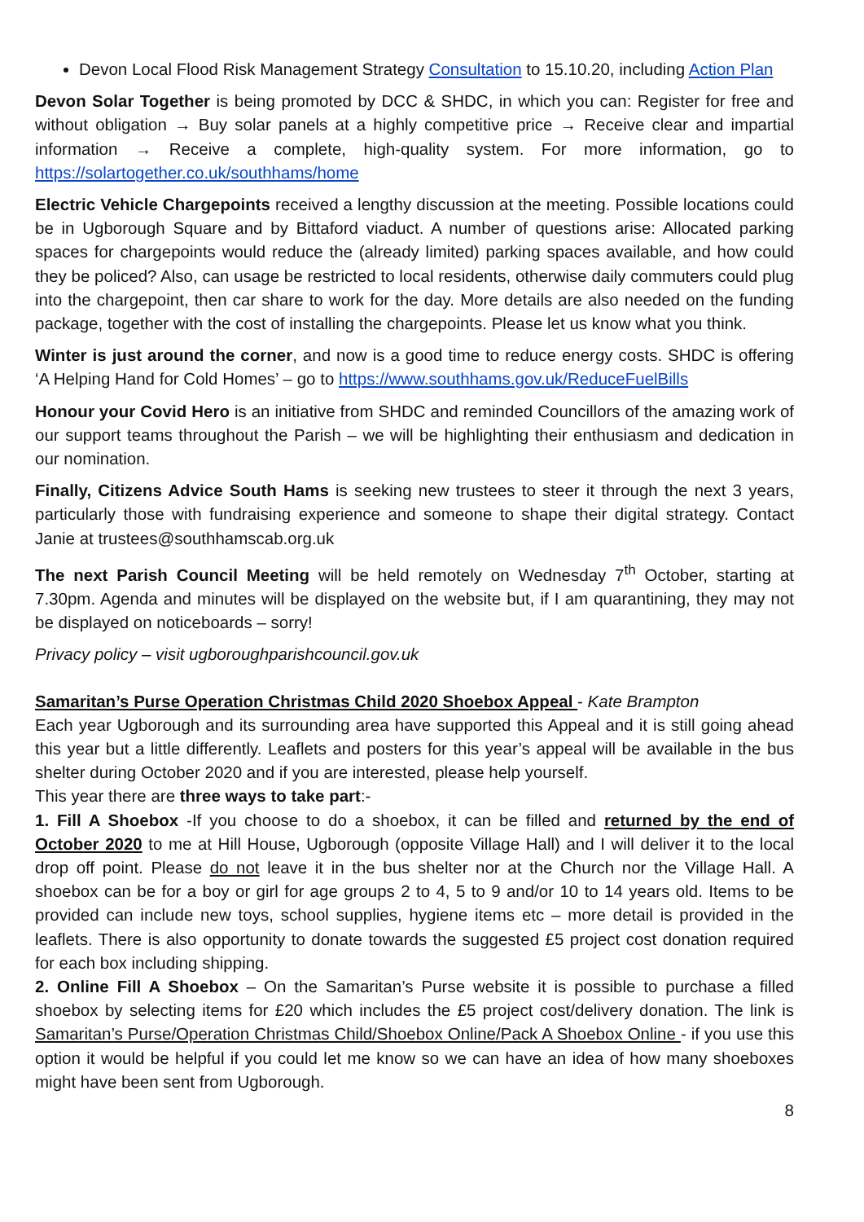Devon Local Flood Risk Management Strategy Consultation to 15.10.20, including Action Plan
Devon Solar Together is being promoted by DCC & SHDC, in which you can: Register for free and without obligation → Buy solar panels at a highly competitive price → Receive clear and impartial information → Receive a complete, high-quality system. For more information, go to https://solartogether.co.uk/southhams/home
Electric Vehicle Chargepoints received a lengthy discussion at the meeting. Possible locations could be in Ugborough Square and by Bittaford viaduct. A number of questions arise: Allocated parking spaces for chargepoints would reduce the (already limited) parking spaces available, and how could they be policed? Also, can usage be restricted to local residents, otherwise daily commuters could plug into the chargepoint, then car share to work for the day. More details are also needed on the funding package, together with the cost of installing the chargepoints. Please let us know what you think.
Winter is just around the corner, and now is a good time to reduce energy costs. SHDC is offering ‘A Helping Hand for Cold Homes’ – go to https://www.southhams.gov.uk/ReduceFuelBills
Honour your Covid Hero is an initiative from SHDC and reminded Councillors of the amazing work of our support teams throughout the Parish – we will be highlighting their enthusiasm and dedication in our nomination.
Finally, Citizens Advice South Hams is seeking new trustees to steer it through the next 3 years, particularly those with fundraising experience and someone to shape their digital strategy. Contact Janie at trustees@southhamscab.org.uk
The next Parish Council Meeting will be held remotely on Wednesday 7<sup>th</sup> October, starting at 7.30pm. Agenda and minutes will be displayed on the website but, if I am quarantining, they may not be displayed on noticeboards – sorry!
Privacy policy – visit ugboroughparishcouncil.gov.uk
Samaritan’s Purse Operation Christmas Child 2020 Shoebox Appeal - Kate Brampton
Each year Ugborough and its surrounding area have supported this Appeal and it is still going ahead this year but a little differently. Leaflets and posters for this year’s appeal will be available in the bus shelter during October 2020 and if you are interested, please help yourself.
This year there are three ways to take part:-
1. Fill A Shoebox -If you choose to do a shoebox, it can be filled and returned by the end of October 2020 to me at Hill House, Ugborough (opposite Village Hall) and I will deliver it to the local drop off point. Please do not leave it in the bus shelter nor at the Church nor the Village Hall. A shoebox can be for a boy or girl for age groups 2 to 4, 5 to 9 and/or 10 to 14 years old. Items to be provided can include new toys, school supplies, hygiene items etc – more detail is provided in the leaflets. There is also opportunity to donate towards the suggested £5 project cost donation required for each box including shipping.
2. Online Fill A Shoebox – On the Samaritan’s Purse website it is possible to purchase a filled shoebox by selecting items for £20 which includes the £5 project cost/delivery donation. The link is Samaritan’s Purse/Operation Christmas Child/Shoebox Online/Pack A Shoebox Online - if you use this option it would be helpful if you could let me know so we can have an idea of how many shoeboxes might have been sent from Ugborough.
8